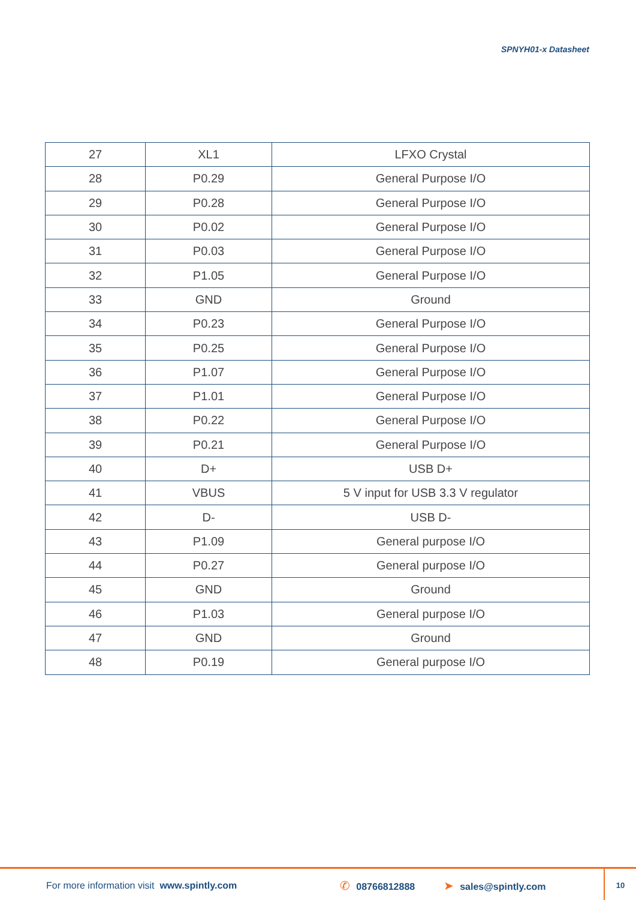SPNYH01-x Datasheet
| 27 | XL1 | LFXO Crystal |
| 28 | P0.29 | General Purpose I/O |
| 29 | P0.28 | General Purpose I/O |
| 30 | P0.02 | General Purpose I/O |
| 31 | P0.03 | General Purpose I/O |
| 32 | P1.05 | General Purpose I/O |
| 33 | GND | Ground |
| 34 | P0.23 | General Purpose I/O |
| 35 | P0.25 | General Purpose I/O |
| 36 | P1.07 | General Purpose I/O |
| 37 | P1.01 | General Purpose I/O |
| 38 | P0.22 | General Purpose I/O |
| 39 | P0.21 | General Purpose I/O |
| 40 | D+ | USB D+ |
| 41 | VBUS | 5 V input for USB 3.3 V regulator |
| 42 | D- | USB D- |
| 43 | P1.09 | General purpose I/O |
| 44 | P0.27 | General purpose I/O |
| 45 | GND | Ground |
| 46 | P1.03 | General purpose I/O |
| 47 | GND | Ground |
| 48 | P0.19 | General purpose I/O |
For more information visit www.spintly.com ✆ 08766812888 ➤ sales@spintly.com
10